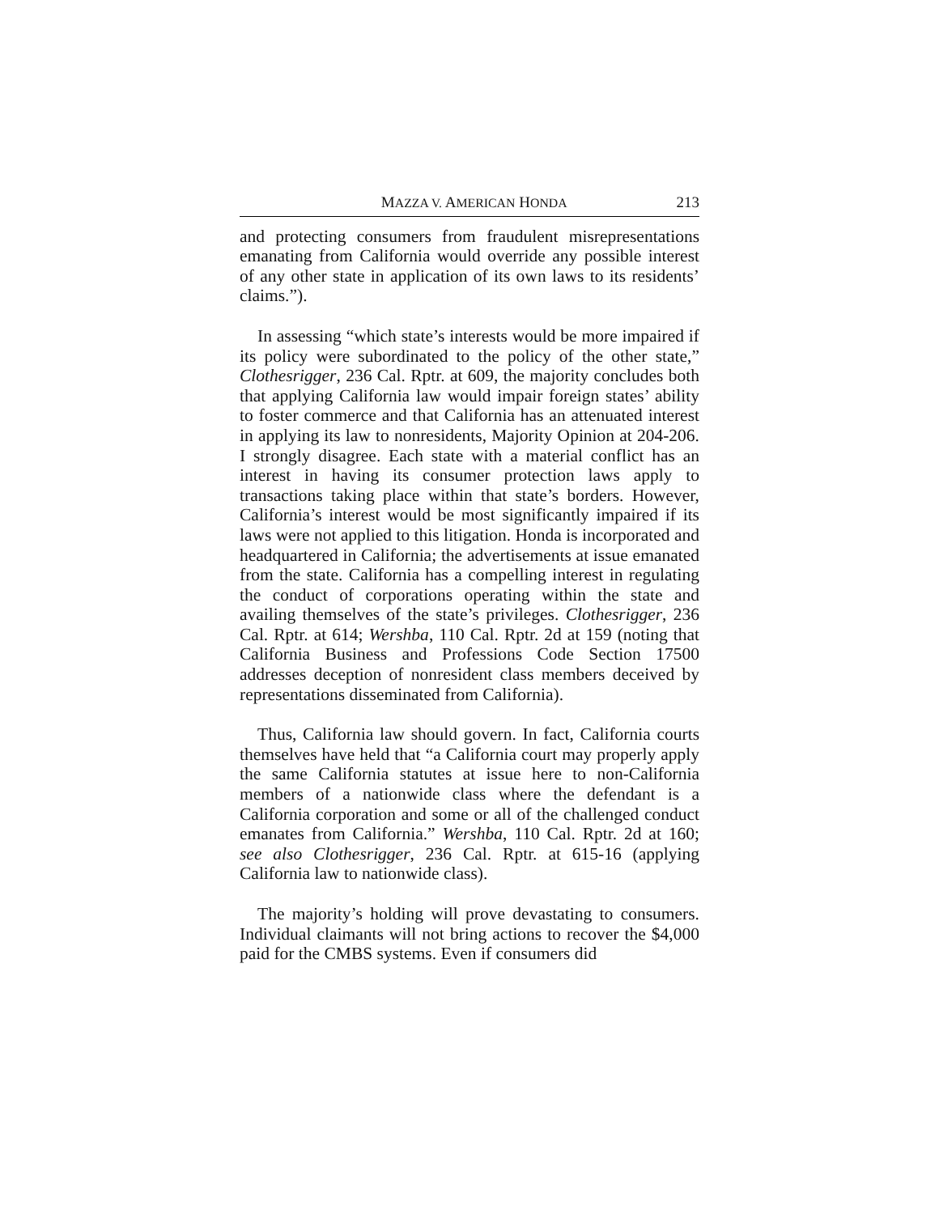MAZZA V. AMERICAN HONDA 213
and protecting consumers from fraudulent misrepresentations emanating from California would override any possible interest of any other state in application of its own laws to its residents’ claims.”).
In assessing “which state’s interests would be more impaired if its policy were subordinated to the policy of the other state,” Clothesrigger, 236 Cal. Rptr. at 609, the majority concludes both that applying California law would impair foreign states’ ability to foster commerce and that California has an attenuated interest in applying its law to nonresidents, Majority Opinion at 204-206. I strongly disagree. Each state with a material conflict has an interest in having its consumer protection laws apply to transactions taking place within that state’s borders. However, California’s interest would be most significantly impaired if its laws were not applied to this litigation. Honda is incorporated and headquartered in California; the advertisements at issue emanated from the state. California has a compelling interest in regulating the conduct of corporations operating within the state and availing themselves of the state’s privileges. Clothesrigger, 236 Cal. Rptr. at 614; Wershba, 110 Cal. Rptr. 2d at 159 (noting that California Business and Professions Code Section 17500 addresses deception of nonresident class members deceived by representations disseminated from California).
Thus, California law should govern. In fact, California courts themselves have held that “a California court may properly apply the same California statutes at issue here to non-California members of a nationwide class where the defendant is a California corporation and some or all of the challenged conduct emanates from California.” Wershba, 110 Cal. Rptr. 2d at 160; see also Clothesrigger, 236 Cal. Rptr. at 615-16 (applying California law to nationwide class).
The majority’s holding will prove devastating to consumers. Individual claimants will not bring actions to recover the $4,000 paid for the CMBS systems. Even if consumers did